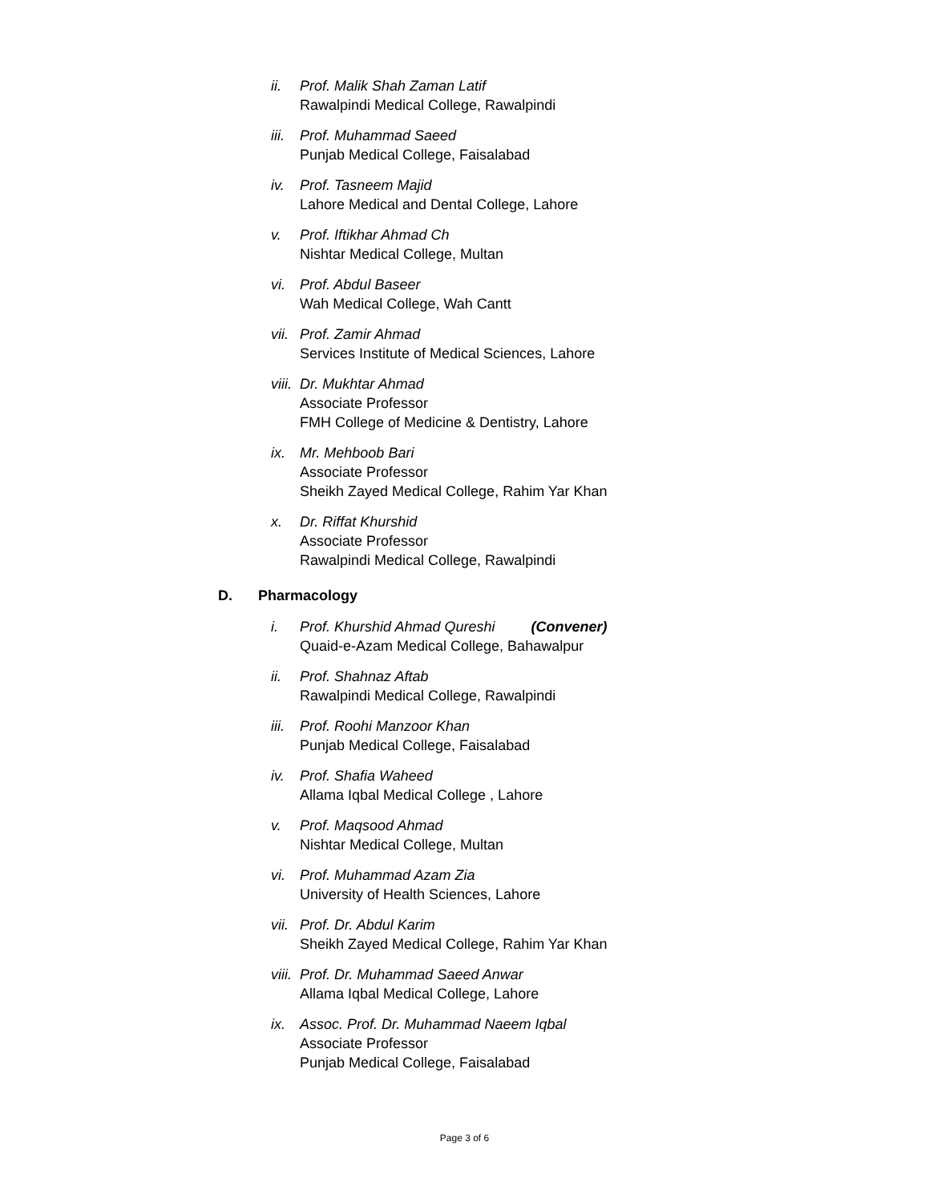ii. Prof. Malik Shah Zaman Latif
Rawalpindi Medical College, Rawalpindi
iii.
Prof. Muhammad Saeed
Punjab Medical College, Faisalabad
iv. Prof. Tasneem Majid
Lahore Medical and Dental College, Lahore
v. Prof. Iftikhar Ahmad Ch
Nishtar Medical College, Multan
vi. Prof. Abdul Baseer
Wah Medical College, Wah Cantt
vii.
Prof. Zamir Ahmad
Services Institute of Medical Sciences, Lahore
viii.
Dr. Mukhtar Ahmad
Associate Professor
FMH College of Medicine & Dentistry, Lahore
ix. Mr. Mehboob Bari
Associate Professor
Sheikh Zayed Medical College, Rahim Yar Khan
x. Dr. Riffat Khurshid
Associate Professor
Rawalpindi Medical College, Rawalpindi
D. Pharmacology
i. Prof. Khurshid Ahmad Qureshi (Convener)
Quaid-e-Azam Medical College, Bahawalpur
ii. Prof. Shahnaz Aftab
Rawalpindi Medical College, Rawalpindi
iii.
Prof. Roohi Manzoor Khan
Punjab Medical College, Faisalabad
iv. Prof. Shafia Waheed
Allama Iqbal Medical College , Lahore
v. Prof. Maqsood Ahmad
Nishtar Medical College, Multan
vi. Prof. Muhammad Azam Zia
University of Health Sciences, Lahore
vii.
Prof. Dr. Abdul Karim
Sheikh Zayed Medical College, Rahim Yar Khan
viii.
Prof. Dr. Muhammad Saeed Anwar
Allama Iqbal Medical College, Lahore
ix. Assoc. Prof. Dr. Muhammad Naeem Iqbal
Associate Professor
Punjab Medical College, Faisalabad
Page 3 of 6